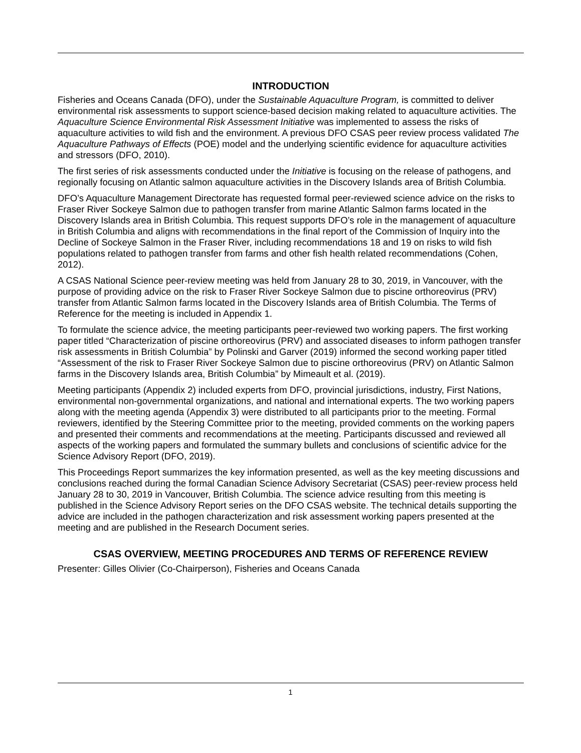INTRODUCTION
Fisheries and Oceans Canada (DFO), under the Sustainable Aquaculture Program, is committed to deliver environmental risk assessments to support science-based decision making related to aquaculture activities. The Aquaculture Science Environmental Risk Assessment Initiative was implemented to assess the risks of aquaculture activities to wild fish and the environment. A previous DFO CSAS peer review process validated The Aquaculture Pathways of Effects (POE) model and the underlying scientific evidence for aquaculture activities and stressors (DFO, 2010).
The first series of risk assessments conducted under the Initiative is focusing on the release of pathogens, and regionally focusing on Atlantic salmon aquaculture activities in the Discovery Islands area of British Columbia.
DFO’s Aquaculture Management Directorate has requested formal peer-reviewed science advice on the risks to Fraser River Sockeye Salmon due to pathogen transfer from marine Atlantic Salmon farms located in the Discovery Islands area in British Columbia. This request supports DFO’s role in the management of aquaculture in British Columbia and aligns with recommendations in the final report of the Commission of Inquiry into the Decline of Sockeye Salmon in the Fraser River, including recommendations 18 and 19 on risks to wild fish populations related to pathogen transfer from farms and other fish health related recommendations (Cohen, 2012).
A CSAS National Science peer-review meeting was held from January 28 to 30, 2019, in Vancouver, with the purpose of providing advice on the risk to Fraser River Sockeye Salmon due to piscine orthoreovirus (PRV) transfer from Atlantic Salmon farms located in the Discovery Islands area of British Columbia. The Terms of Reference for the meeting is included in Appendix 1.
To formulate the science advice, the meeting participants peer-reviewed two working papers. The first working paper titled “Characterization of piscine orthoreovirus (PRV) and associated diseases to inform pathogen transfer risk assessments in British Columbia” by Polinski and Garver (2019) informed the second working paper titled “Assessment of the risk to Fraser River Sockeye Salmon due to piscine orthoreovirus (PRV) on Atlantic Salmon farms in the Discovery Islands area, British Columbia” by Mimeault et al. (2019).
Meeting participants (Appendix 2) included experts from DFO, provincial jurisdictions, industry, First Nations, environmental non-governmental organizations, and national and international experts. The two working papers along with the meeting agenda (Appendix 3) were distributed to all participants prior to the meeting. Formal reviewers, identified by the Steering Committee prior to the meeting, provided comments on the working papers and presented their comments and recommendations at the meeting. Participants discussed and reviewed all aspects of the working papers and formulated the summary bullets and conclusions of scientific advice for the Science Advisory Report (DFO, 2019).
This Proceedings Report summarizes the key information presented, as well as the key meeting discussions and conclusions reached during the formal Canadian Science Advisory Secretariat (CSAS) peer-review process held January 28 to 30, 2019 in Vancouver, British Columbia. The science advice resulting from this meeting is published in the Science Advisory Report series on the DFO CSAS website. The technical details supporting the advice are included in the pathogen characterization and risk assessment working papers presented at the meeting and are published in the Research Document series.
CSAS OVERVIEW, MEETING PROCEDURES AND TERMS OF REFERENCE REVIEW
Presenter: Gilles Olivier (Co-Chairperson), Fisheries and Oceans Canada
1